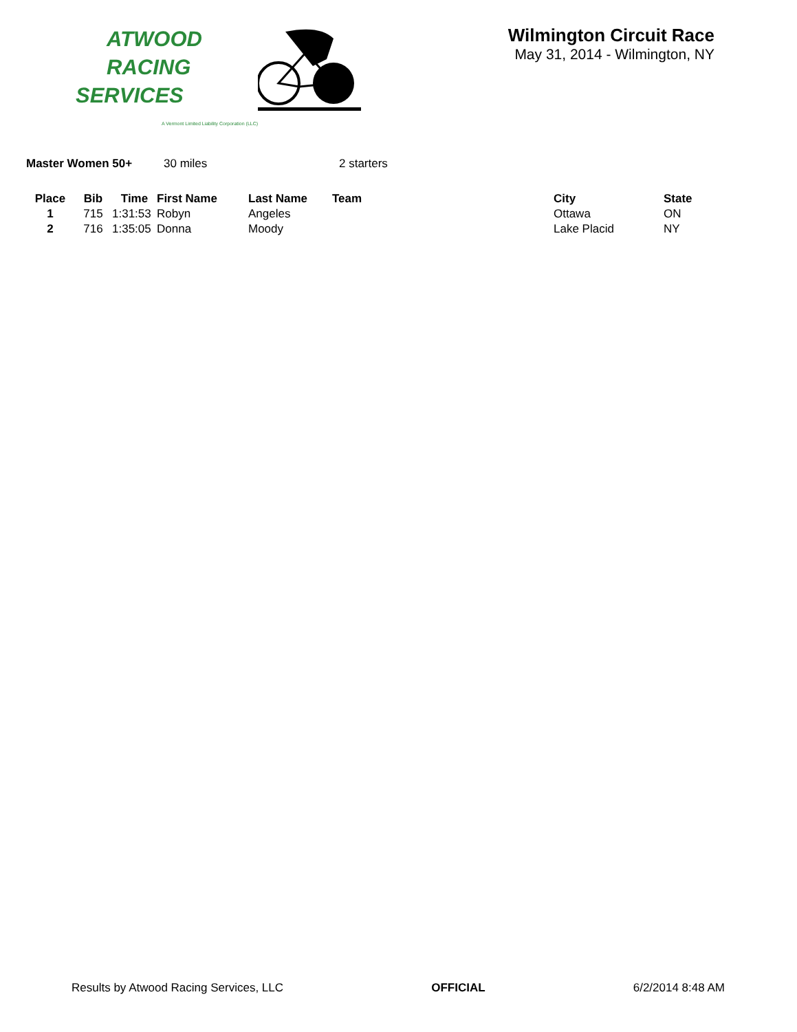ATWOOD
RACING
SERVICES
A Vermont Limited Liability Corporation (LLC)
Wilmington Circuit Race
May 31, 2014 - Wilmington, NY
Master Women 50+ 30 miles 2 starters
| Place | Bib | Time | First Name | Last Name | Team | City | State |
| --- | --- | --- | --- | --- | --- | --- | --- |
| 1 | 715 | 1:31:53 | Robyn | Angeles | | Ottawa | ON |
| 2 | 716 | 1:35:05 | Donna | Moody | | Lake Placid | NY |
Results by Atwood Racing Services, LLC OFFICIAL 6/2/2014 8:48 AM